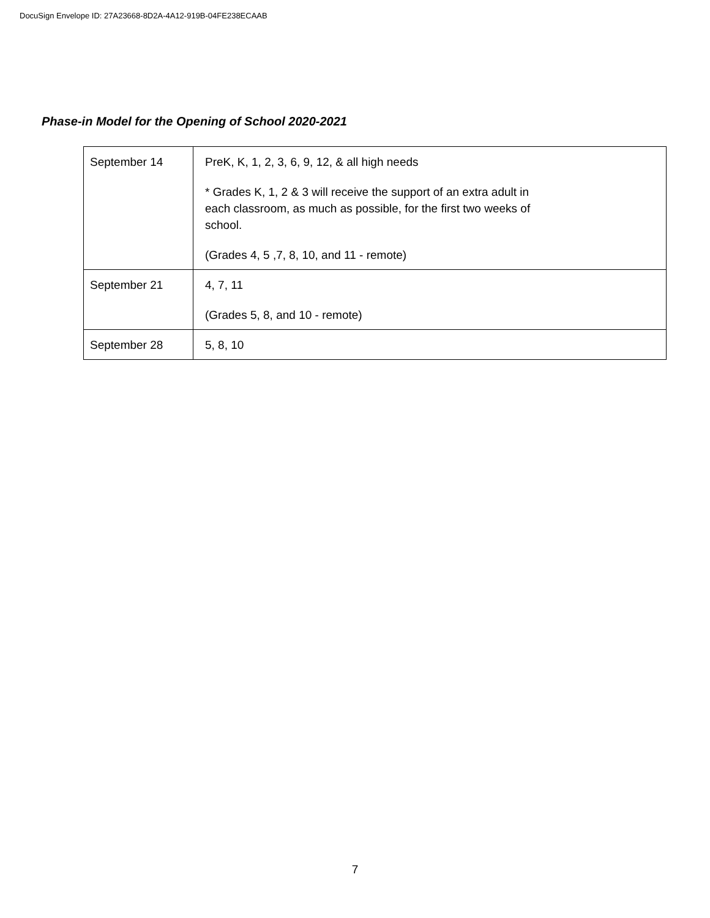DocuSign Envelope ID: 27A23668-8D2A-4A12-919B-04FE238ECAAB
Phase-in Model for the Opening of School 2020-2021
| September 14 | PreK, K, 1, 2, 3, 6, 9, 12, & all high needs * Grades K, 1, 2 & 3 will receive the support of an extra adult in each classroom, as much as possible, for the first two weeks of school. (Grades 4, 5 ,7, 8, 10, and 11 - remote) |
| September 21 | 4, 7, 11 (Grades 5, 8, and 10 - remote) |
| September 28 | 5, 8, 10 |
7